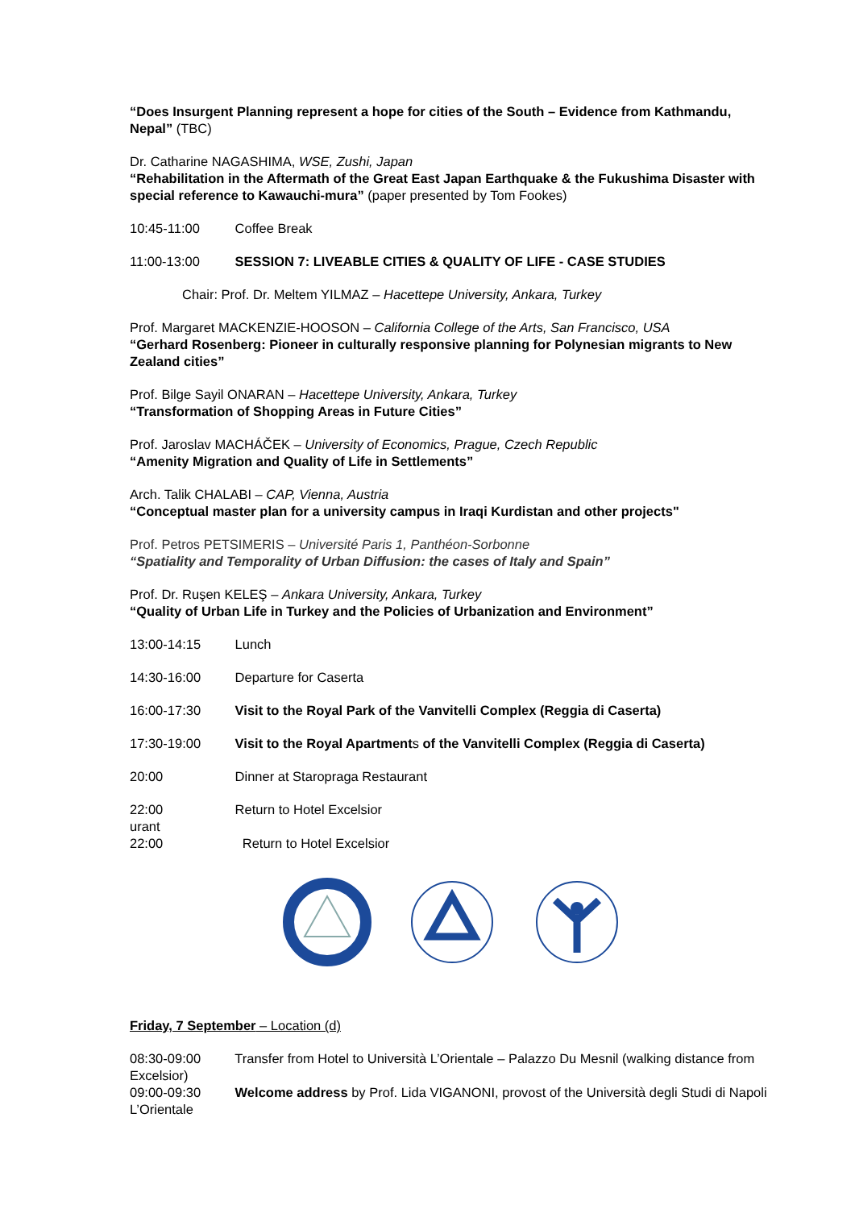“Does Insurgent Planning represent a hope for cities of the South – Evidence from Kathmandu, Nepal” (TBC)
Dr. Catharine NAGASHIMA, WSE, Zushi, Japan
“Rehabilitation in the Aftermath of the Great East Japan Earthquake & the Fukushima Disaster with special reference to Kawauchi-mura” (paper presented by Tom Fookes)
10:45-11:00 Coffee Break
11:00-13:00 SESSION 7: LIVEABLE CITIES & QUALITY OF LIFE - CASE STUDIES
Chair: Prof. Dr. Meltem YILMAZ – Hacettepe University, Ankara, Turkey
Prof. Margaret MACKENZIE-HOOSON – California College of the Arts, San Francisco, USA
“Gerhard Rosenberg: Pioneer in culturally responsive planning for Polynesian migrants to New Zealand cities”
Prof. Bilge Sayil ONARAN – Hacettepe University, Ankara, Turkey
“Transformation of Shopping Areas in Future Cities”
Prof. Jaroslav MACHÁČEK – University of Economics, Prague, Czech Republic
“Amenity Migration and Quality of Life in Settlements”
Arch. Talik CHALABI – CAP, Vienna, Austria
“Conceptual master plan for a university campus in Iraqi Kurdistan and other projects"
Prof. Petros PETSIMERIS – Université Paris 1, Panthéon-Sorbonne
“Spatiality and Temporality of Urban Diffusion: the cases of Italy and Spain”
Prof. Dr. Ruşen KELEŞ – Ankara University, Ankara, Turkey
“Quality of Urban Life in Turkey and the Policies of Urbanization and Environment”
13:00-14:15 Lunch
14:30-16:00 Departure for Caserta
16:00-17:30 Visit to the Royal Park of the Vanvitelli Complex (Reggia di Caserta)
17:30-19:00 Visit to the Royal Apartments of the Vanvitelli Complex (Reggia di Caserta)
20:00 Dinner at Staropraga Restaurant
22:00 Return to Hotel Excelsior
urant
22:00 Return to Hotel Excelsior
Friday, 7 September – Location (d)
08:30-09:00 Transfer from Hotel to Università L’Orientale – Palazzo Du Mesnil (walking distance from Excelsior)
09:00-09:30 Welcome address by Prof. Lida VIGANONI, provost of the Università degli Studi di Napoli L’Orientale